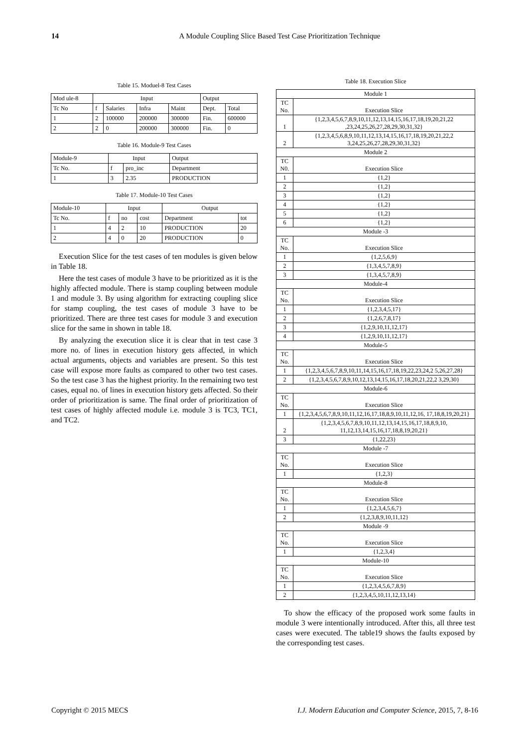14 A Module Coupling Slice Based Test Case Prioritization Technique
Table 15. Moduel-8 Test Cases
| Mod ule-8 | Input | | | | Output | |
| --- | --- | --- | --- | --- | --- | --- |
| Tc No | f | Salaries | Infra | Maint | Dept. | Total |
| 1 | 2 | 100000 | 200000 | 300000 | Fin. | 600000 |
| 2 | 2 | 0 | 200000 | 300000 | Fin. | 0 |
Table 16. Module-9 Test Cases
| Module-9 | Input | | Output |
| --- | --- | --- | --- |
| Tc No. | f | pro_inc | Department |
| 1 | 3 | 2.35 | PRODUCTION |
Table 17. Module-10 Test Cases
| Module-10 | Input | | | Output | |
| --- | --- | --- | --- | --- | --- |
| Tc No. | f | no | cost | Department | tot |
| 1 | 4 | 2 | 10 | PRODUCTION | 20 |
| 2 | 4 | 0 | 20 | PRODUCTION | 0 |
Execution Slice for the test cases of ten modules is given below in Table 18.
Here the test cases of module 3 have to be prioritized as it is the highly affected module. There is stamp coupling between module 1 and module 3. By using algorithm for extracting coupling slice for stamp coupling, the test cases of module 3 have to be prioritized. There are three test cases for module 3 and execution slice for the same in shown in table 18.
By analyzing the execution slice it is clear that in test case 3 more no. of lines in execution history gets affected, in which actual arguments, objects and variables are present. So this test case will expose more faults as compared to other two test cases. So the test case 3 has the highest priority. In the remaining two test cases, equal no. of lines in execution history gets affected. So their order of prioritization is same. The final order of prioritization of test cases of highly affected module i.e. module 3 is TC3, TC1, and TC2.
Table 18. Execution Slice
| Module 1 | |
| --- | --- |
| TC No. | Execution Slice |
| 1 | {1,2,3,4,5,6,7,8,9,10,11,12,13,14,15,16,17,18,19,20,21,22 ,23,24,25,26,27,28,29,30,31,32} |
| 2 | {1,2,3,4,5,6,8,9,10,11,12,13,14,15,16,17,18,19,20,21,22,2 3,24,25,26,27,28,29,30,31,32} |
| Module 2 | |
| TC N0. | Execution Slice |
| 1 | {1,2} |
| 2 | {1,2} |
| 3 | {1,2} |
| 4 | {1,2} |
| 5 | {1,2} |
| 6 | {1,2} |
| Module -3 | |
| TC No. | Execution Slice |
| 1 | {1,2,5,6,9} |
| 2 | {1,3,4,5,7,8,9} |
| 3 | {1,3,4,5,7,8,9} |
| Module-4 | |
| TC No. | Execution Slice |
| 1 | {1,2,3,4,5,17} |
| 2 | {1,2,6,7,8,17} |
| 3 | {1,2,9,10,11,12,17} |
| 4 | {1,2,9,10,11,12,17} |
| Module-5 | |
| TC No. | Execution Slice |
| 1 | {1,2,3,4,5,6,7,8,9,10,11,14,15,16,17,18,19,22,23,24,2 5,26,27,28} |
| 2 | {1,2,3,4,5,6,7,8,9,10,12,13,14,15,16,17,18,20,21,22,2 3,29,30} |
| Module-6 | |
| TC No. | Execution Slice |
| 1 | {1,2,3,4,5,6,7,8,9,10,11,12,16,17,18,8,9,10,11,12,16, 17,18,8,19,20,21} |
| 2 | {1,2,3,4,5,6,7,8,9,10,11,12,13,14,15,16,17,18,8,9,10, 11,12,13,14,15,16,17,18,8,19,20,21} |
| 3 | {1,22,23} |
| Module -7 | |
| TC No. | Execution Slice |
| 1 | {1,2,3} |
| Module-8 | |
| TC No. | Execution Slice |
| 1 | {1,2,3,4,5,6,7} |
| 2 | {1,2,3,8,9,10,11,12} |
| Module -9 | |
| TC No. | Execution Slice |
| 1 | {1,2,3,4} |
| Module-10 | |
| TC No. | Execution Slice |
| 1 | {1,2,3,4,5,6,7,8,9} |
| 2 | {1,2,3,4,5,10,11,12,13,14} |
To show the efficacy of the proposed work some faults in module 3 were intentionally introduced. After this, all three test cases were executed. The table19 shows the faults exposed by the corresponding test cases.
Copyright © 2015 MECS
I.J. Modern Education and Computer Science, 2015, 7, 8-16